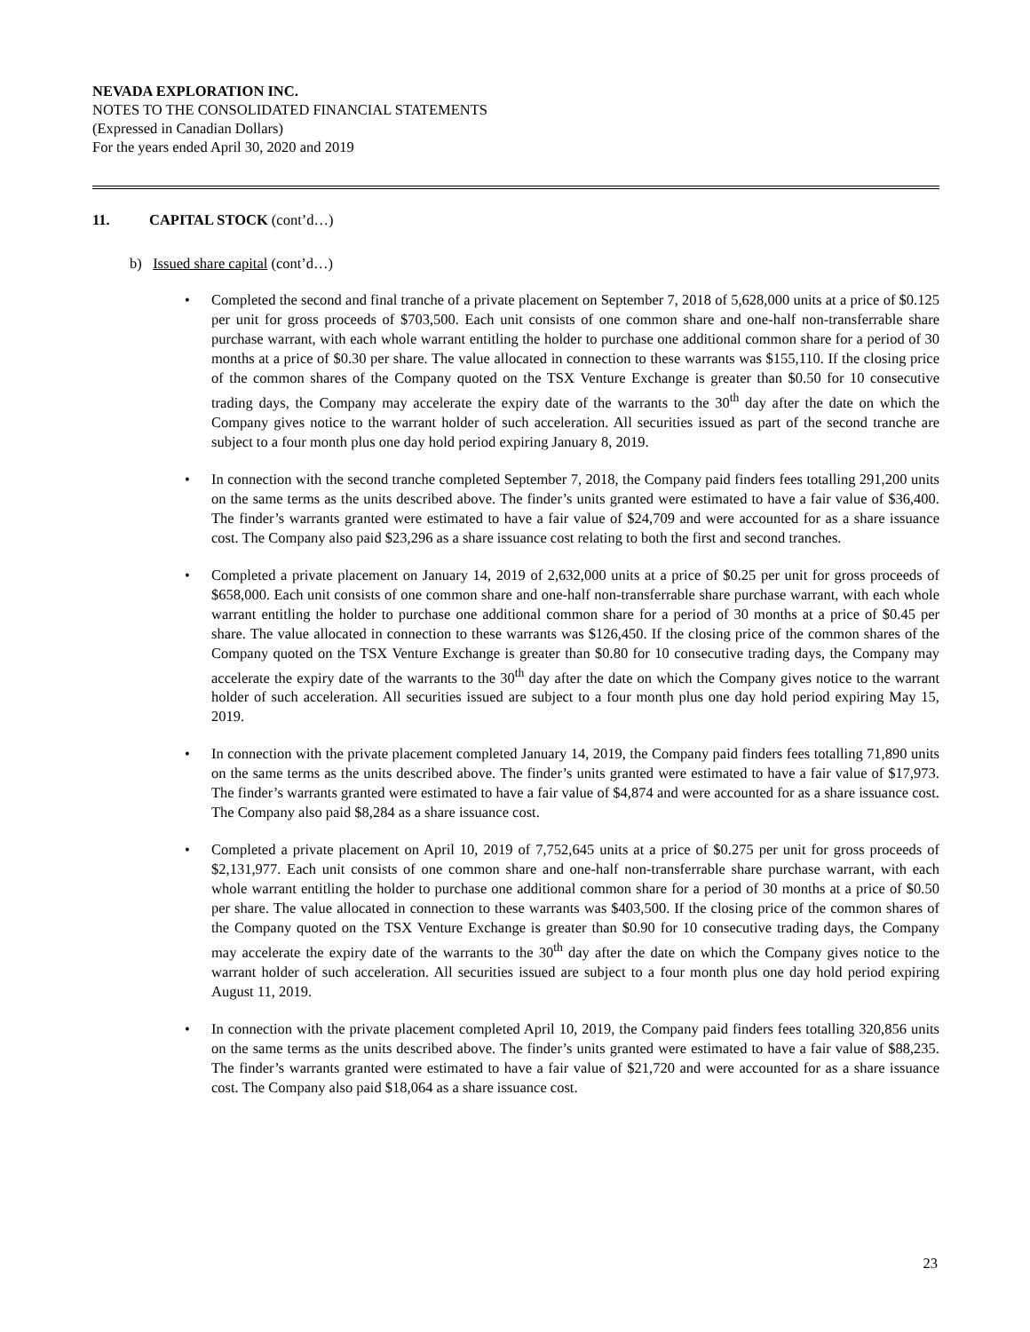NEVADA EXPLORATION INC.
NOTES TO THE CONSOLIDATED FINANCIAL STATEMENTS
(Expressed in Canadian Dollars)
For the years ended April 30, 2020 and 2019
11. CAPITAL STOCK (cont’d…)
b) Issued share capital (cont’d…)
• Completed the second and final tranche of a private placement on September 7, 2018 of 5,628,000 units at a price of $0.125 per unit for gross proceeds of $703,500. Each unit consists of one common share and one-half non-transferrable share purchase warrant, with each whole warrant entitling the holder to purchase one additional common share for a period of 30 months at a price of $0.30 per share. The value allocated in connection to these warrants was $155,110. If the closing price of the common shares of the Company quoted on the TSX Venture Exchange is greater than $0.50 for 10 consecutive trading days, the Company may accelerate the expiry date of the warrants to the 30<sup>th</sup> day after the date on which the Company gives notice to the warrant holder of such acceleration. All securities issued as part of the second tranche are subject to a four month plus one day hold period expiring January 8, 2019.
• In connection with the second tranche completed September 7, 2018, the Company paid finders fees totalling 291,200 units on the same terms as the units described above. The finder’s units granted were estimated to have a fair value of $36,400. The finder’s warrants granted were estimated to have a fair value of $24,709 and were accounted for as a share issuance cost. The Company also paid $23,296 as a share issuance cost relating to both the first and second tranches.
• Completed a private placement on January 14, 2019 of 2,632,000 units at a price of $0.25 per unit for gross proceeds of $658,000. Each unit consists of one common share and one-half non-transferrable share purchase warrant, with each whole warrant entitling the holder to purchase one additional common share for a period of 30 months at a price of $0.45 per share. The value allocated in connection to these warrants was $126,450. If the closing price of the common shares of the Company quoted on the TSX Venture Exchange is greater than $0.80 for 10 consecutive trading days, the Company may accelerate the expiry date of the warrants to the 30<sup>th</sup> day after the date on which the Company gives notice to the warrant holder of such acceleration. All securities issued are subject to a four month plus one day hold period expiring May 15, 2019.
• In connection with the private placement completed January 14, 2019, the Company paid finders fees totalling 71,890 units on the same terms as the units described above. The finder’s units granted were estimated to have a fair value of $17,973. The finder’s warrants granted were estimated to have a fair value of $4,874 and were accounted for as a share issuance cost. The Company also paid $8,284 as a share issuance cost.
• Completed a private placement on April 10, 2019 of 7,752,645 units at a price of $0.275 per unit for gross proceeds of $2,131,977. Each unit consists of one common share and one-half non-transferrable share purchase warrant, with each whole warrant entitling the holder to purchase one additional common share for a period of 30 months at a price of $0.50 per share. The value allocated in connection to these warrants was $403,500. If the closing price of the common shares of the Company quoted on the TSX Venture Exchange is greater than $0.90 for 10 consecutive trading days, the Company may accelerate the expiry date of the warrants to the 30<sup>th</sup> day after the date on which the Company gives notice to the warrant holder of such acceleration. All securities issued are subject to a four month plus one day hold period expiring August 11, 2019.
• In connection with the private placement completed April 10, 2019, the Company paid finders fees totalling 320,856 units on the same terms as the units described above. The finder’s units granted were estimated to have a fair value of $88,235. The finder’s warrants granted were estimated to have a fair value of $21,720 and were accounted for as a share issuance cost. The Company also paid $18,064 as a share issuance cost.
23